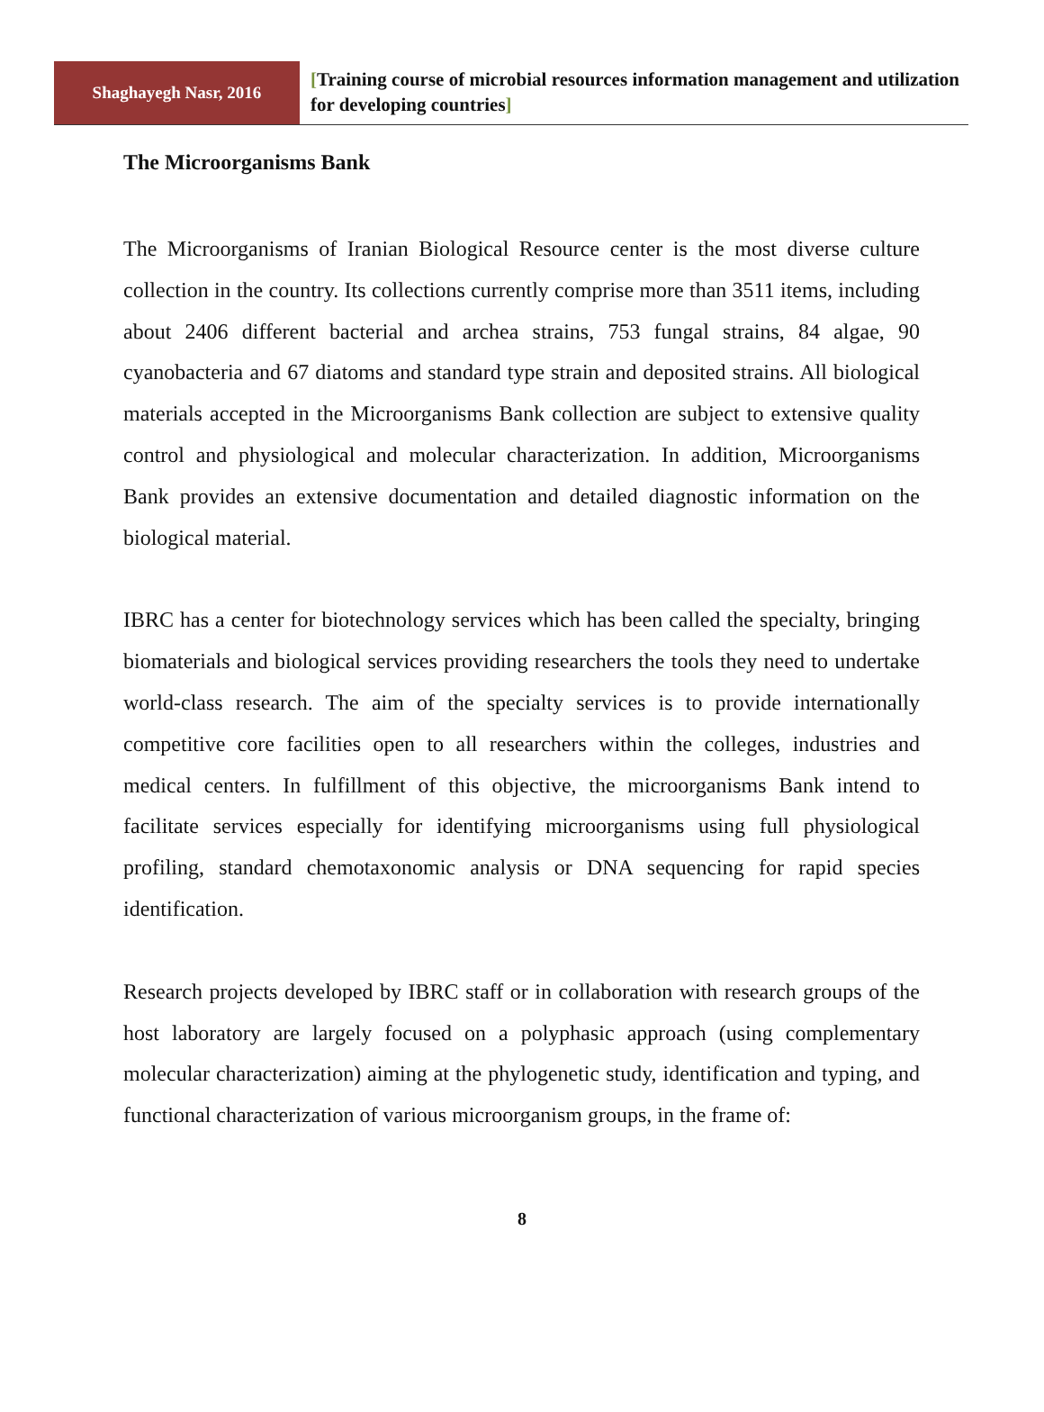Shaghayegh Nasr, 2016
[Training course of microbial resources information management and utilization for developing countries]
The Microorganisms Bank
The Microorganisms of Iranian Biological Resource center is the most diverse culture collection in the country. Its collections currently comprise more than 3511 items, including about 2406 different bacterial and archea strains, 753 fungal strains, 84 algae, 90 cyanobacteria and 67 diatoms and standard type strain and deposited strains. All biological materials accepted in the Microorganisms Bank collection are subject to extensive quality control and physiological and molecular characterization. In addition, Microorganisms Bank provides an extensive documentation and detailed diagnostic information on the biological material.
IBRC has a center for biotechnology services which has been called the specialty, bringing biomaterials and biological services providing researchers the tools they need to undertake world-class research. The aim of the specialty services is to provide internationally competitive core facilities open to all researchers within the colleges, industries and medical centers. In fulfillment of this objective, the microorganisms Bank intend to facilitate services especially for identifying microorganisms using full physiological profiling, standard chemotaxonomic analysis or DNA sequencing for rapid species identification.
Research projects developed by IBRC staff or in collaboration with research groups of the host laboratory are largely focused on a polyphasic approach (using complementary molecular characterization) aiming at the phylogenetic study, identification and typing, and functional characterization of various microorganism groups, in the frame of:
8